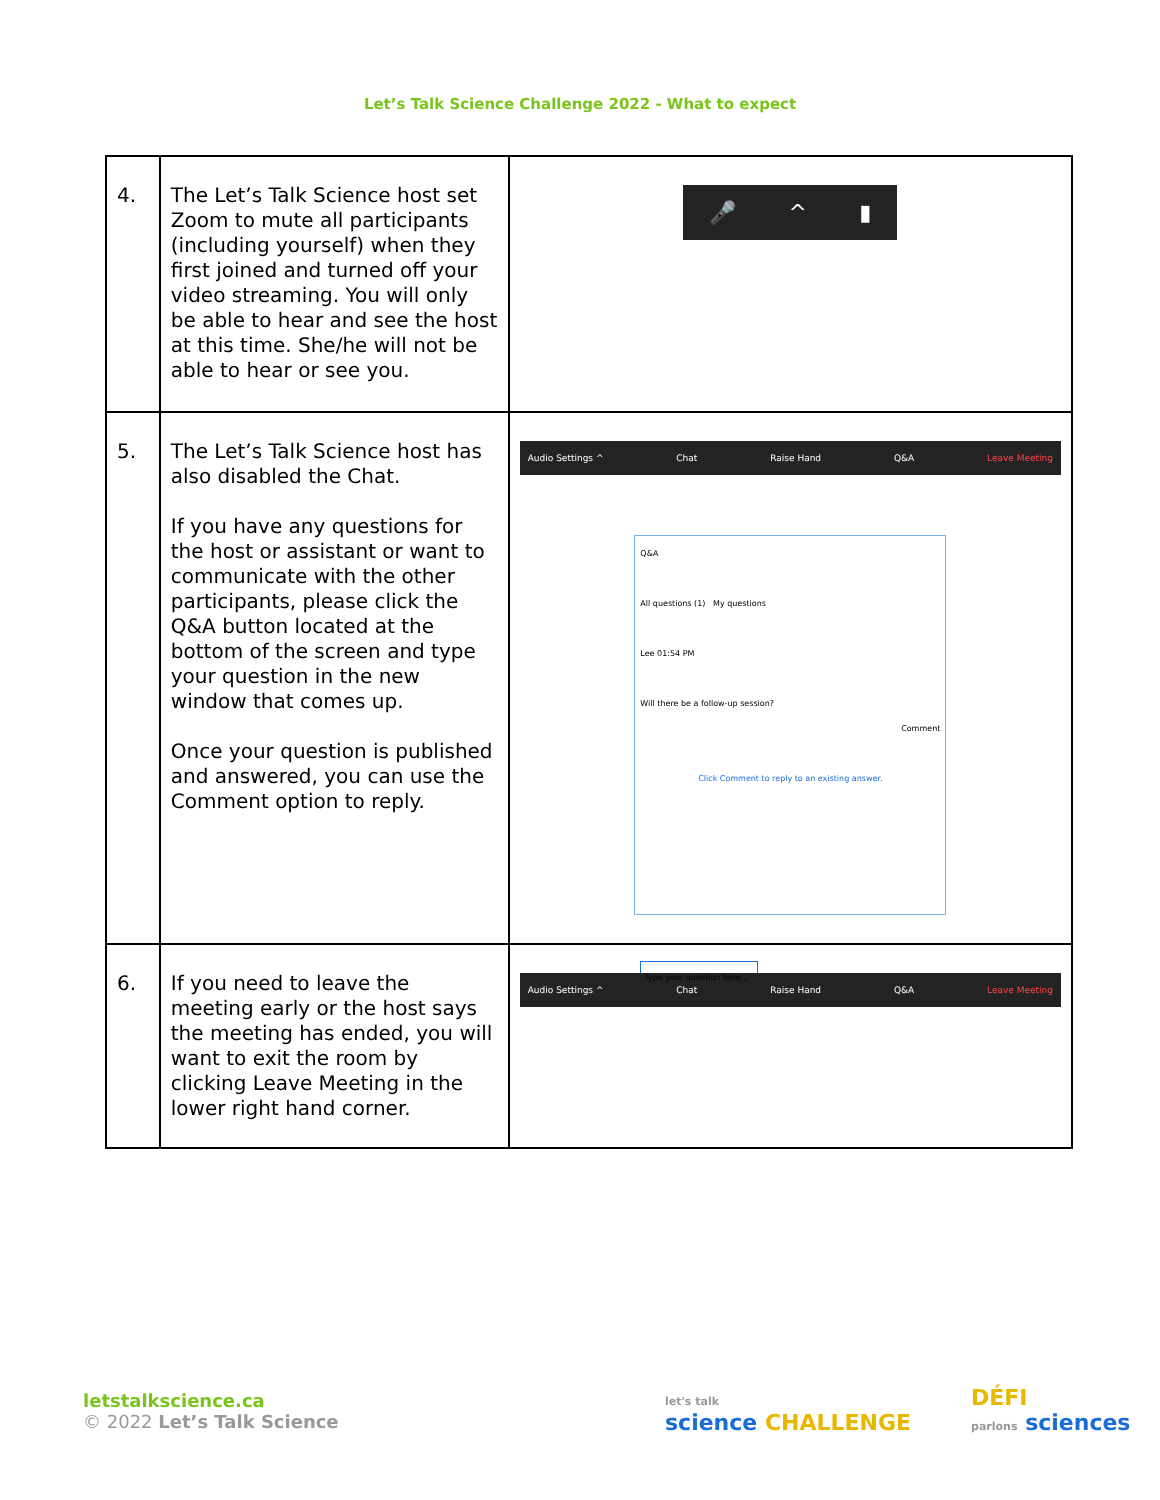Let’s Talk Science Challenge 2022 - What to expect
| 4. | The Let’s Talk Science host set Zoom to mute all participants (including yourself) when they first joined and turned off your video streaming. You will only be able to hear and see the host at this time. She/he will not be able to hear or see you. | 🎤 ^ ▮ |
| 5. | The Let’s Talk Science host has also disabled the Chat. If you have any questions for the host or assistant or want to communicate with the other participants, please click the Q&A button located at the bottom of the screen and type your question in the new window that comes up. Once your question is published and answered, you can use the Comment option to reply. | Audio Settings ^ Chat Raise Hand Q&A Leave Meeting Q&A All questions (1) My questions Lee 01:54 PM Will there be a follow-up session? Comment Click Comment to reply to an existing answer. Type your question here... |
| 6. | If you need to leave the meeting early or the host says the meeting has ended, you will want to exit the room by clicking Leave Meeting in the lower right hand corner. | Audio Settings ^ Chat Raise Hand Q&A Leave Meeting |
letstalkscience.ca
© 2022 Let’s Talk Science
let's talk
science CHALLENGE
DÉFI
parlons sciences